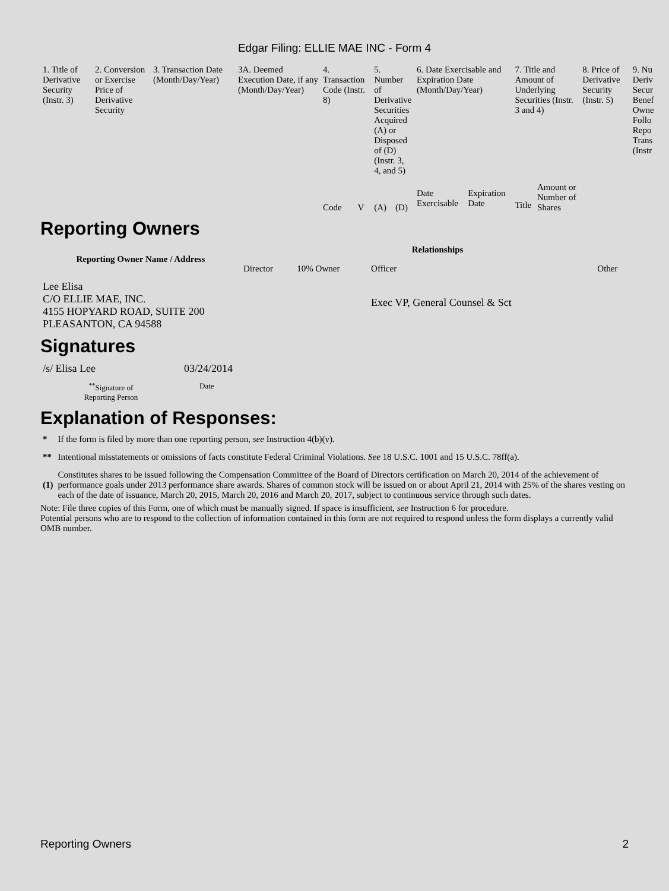Edgar Filing: ELLIE MAE INC - Form 4
| 1. Title of Derivative Security (Instr. 3) | 2. Conversion or Exercise Price of Derivative Security | 3. Transaction Date (Month/Day/Year) | 3A. Deemed Execution Date, if any (Month/Day/Year) | 4. Transaction Code (Instr. 8) | | 5. Number of Derivative Securities Acquired (A) or Disposed of (D) (Instr. 3, 4, and 5) | | 6. Date Exercisable and Expiration Date (Month/Day/Year) | | 7. Title and Amount of Underlying Securities (Instr. 3 and 4) | | 8. Price of Derivative Security (Instr. 5) | 9. Nu Deriv Secur Benef Owne Follo Repo Trans (Instr |
| | | | | Code | V | (A) | (D) | Date Exercisable | Expiration Date | Title | Amount or Number of Shares | | |
Reporting Owners
| Reporting Owner Name / Address | Relationships | | | |
| --- | --- | --- | --- | --- |
| | Director | 10% Owner | Officer | Other |
| Lee Elisa C/O ELLIE MAE, INC. 4155 HOPYARD ROAD, SUITE 200 PLEASANTON, CA 94588 | | | Exec VP, General Counsel & Sct | |
Signatures
| /s/ Elisa Lee | 03/24/2014 |
| <sup>**</sup> Signature of Reporting Person | Date |
Explanation of Responses:
| * | If the form is filed by more than one reporting person, see Instruction 4(b)(v). |
| ** | Intentional misstatements or omissions of facts constitute Federal Criminal Violations. See 18 U.S.C. 1001 and 15 U.S.C. 78ff(a). |
| (1) | Constitutes shares to be issued following the Compensation Committee of the Board of Directors certification on March 20, 2014 of the achievement of performance goals under 2013 performance share awards. Shares of common stock will be issued on or about April 21, 2014 with 25% of the shares vesting on each of the date of issuance, March 20, 2015, March 20, 2016 and March 20, 2017, subject to continuous service through such dates. |
Note: File three copies of this Form, one of which must be manually signed. If space is insufficient, see Instruction 6 for procedure.
Potential persons who are to respond to the collection of information contained in this form are not required to respond unless the form displays a currently valid OMB number.
Reporting Owners 2